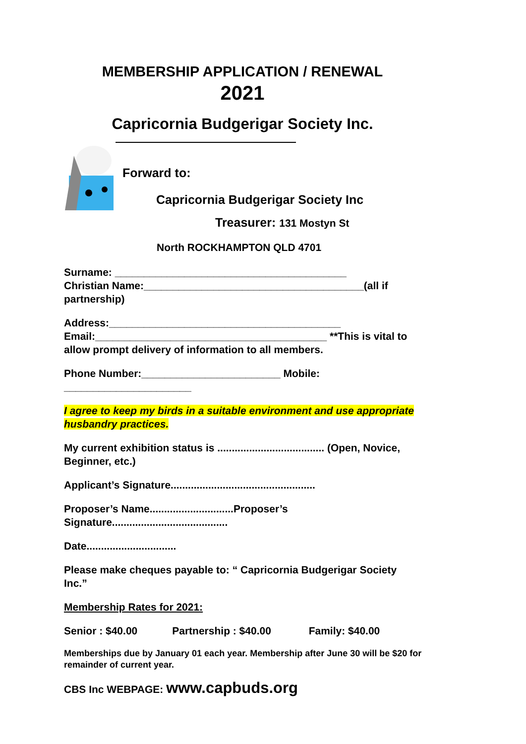MEMBERSHIP APPLICATION / RENEWAL
2021
Capricornia Budgerigar Society Inc.
Forward to:
Capricornia Budgerigar Society Inc
Treasurer: 131 Mostyn St
North ROCKHAMPTON QLD 4701
Surname: ________________________________________
Christian Name:______________________________________(all if partnership)
Address:________________________________________
Email:________________________________________ **This is vital to allow prompt delivery of information to all members.
Phone Number:________________________ Mobile:
______________________
I agree to keep my birds in a suitable environment and use appropriate husbandry practices.
My current exhibition status is ..................................... (Open, Novice, Beginner, etc.)
Applicant’s Signature..................................................
Proposer’s Name.............................Proposer’s Signature........................................
Date...............................
Please make cheques payable to: “ Capricornia Budgerigar Society Inc.”
Membership Rates for 2021:
Senior : $40.00 Partnership : $40.00 Family: $40.00
Memberships due by January 01 each year. Membership after June 30 will be $20 for remainder of current year.
CBS Inc WEBPAGE: www.capbuds.org